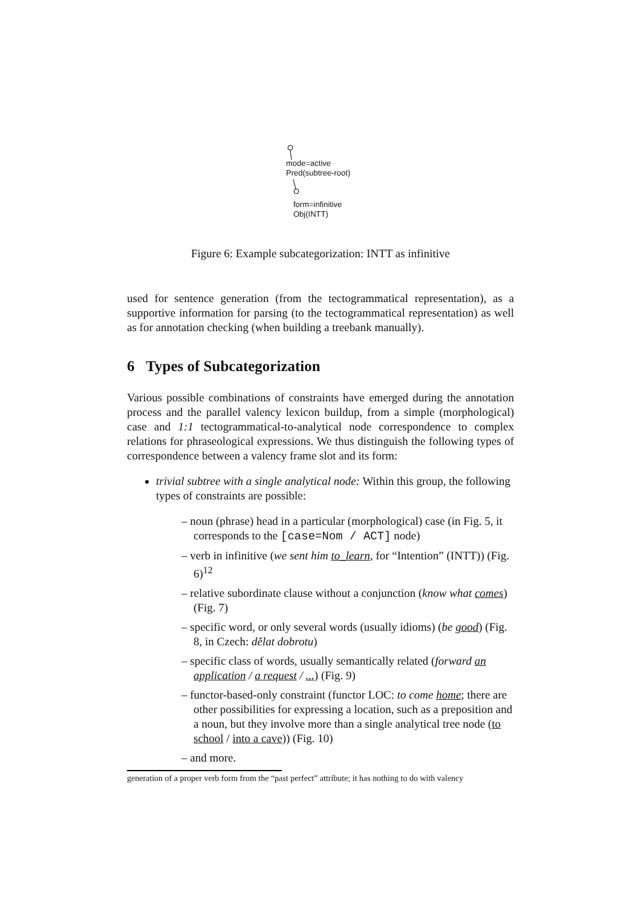mode=active
Pred(subtree-root)
form=infinitive
Obj(INTT)
Figure 6: Example subcategorization: INTT as infinitive
used for sentence generation (from the tectogrammatical representation), as a supportive information for parsing (to the tectogrammatical representation) as well as for annotation checking (when building a treebank manually).
6 Types of Subcategorization
Various possible combinations of constraints have emerged during the annotation process and the parallel valency lexicon buildup, from a simple (morphological) case and 1:1 tectogrammatical-to-analytical node correspondence to complex relations for phraseological expressions. We thus distinguish the following types of correspondence between a valency frame slot and its form:
trivial subtree with a single analytical node: Within this group, the following types of constraints are possible:
– noun (phrase) head in a particular (morphological) case (in Fig. 5, it corresponds to the [case=Nom / ACT] node)
– verb in infinitive (we sent him to_learn, for “Intention” (INTT)) (Fig. 6)<sup>12</sup>
– relative subordinate clause without a conjunction (know what comes) (Fig. 7)
– specific word, or only several words (usually idioms) (be good) (Fig. 8, in Czech: dělat dobrotu)
– specific class of words, usually semantically related (forward an application / a request / ...) (Fig. 9)
– functor-based-only constraint (functor LOC: to come home; there are other possibilities for expressing a location, such as a preposition and a noun, but they involve more than a single analytical tree node (to school / into a cave)) (Fig. 10)
– and more.
generation of a proper verb form from the “past perfect” attribute; it has nothing to do with valency